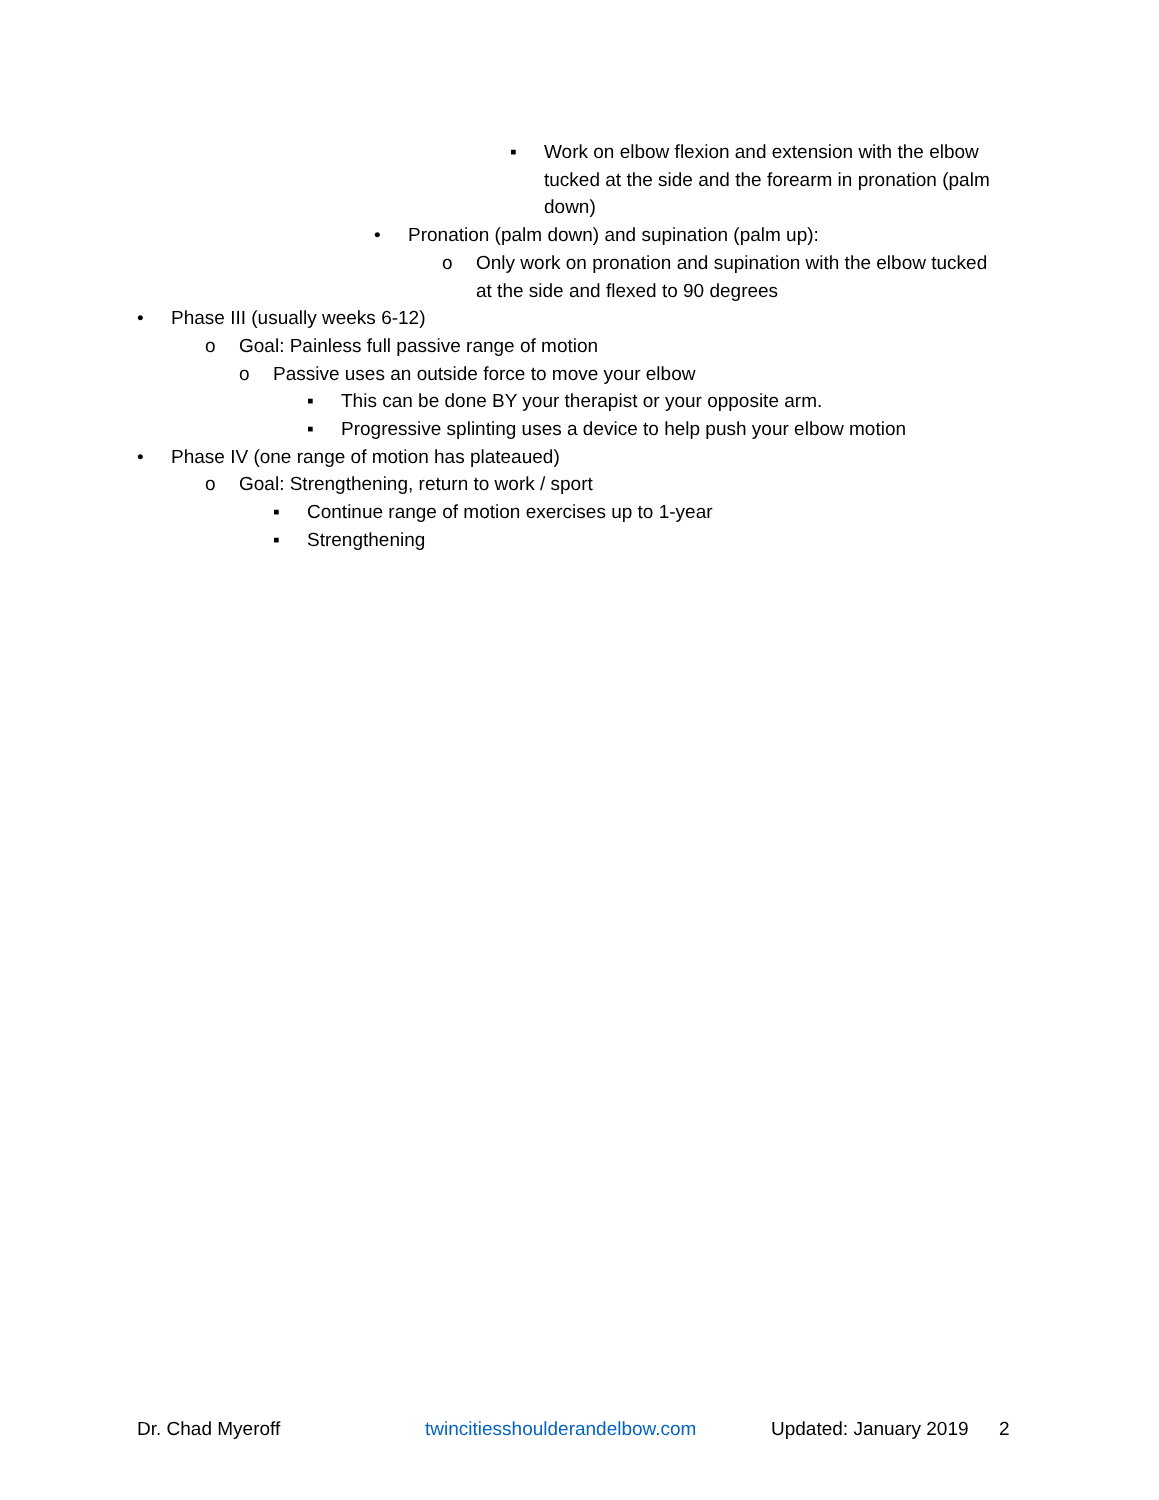▪ Work on elbow flexion and extension with the elbow tucked at the side and the forearm in pronation (palm down)
• Pronation (palm down) and supination (palm up):
o Only work on pronation and supination with the elbow tucked at the side and flexed to 90 degrees
• Phase III (usually weeks 6-12)
o Goal: Painless full passive range of motion
o Passive uses an outside force to move your elbow
▪ This can be done BY your therapist or your opposite arm.
▪ Progressive splinting uses a device to help push your elbow motion
• Phase IV (one range of motion has plateaued)
o Goal: Strengthening, return to work / sport
▪ Continue range of motion exercises up to 1-year
▪ Strengthening
Dr. Chad Myeroff twincitiesshoulderandelbow.com Updated: January 2019 2